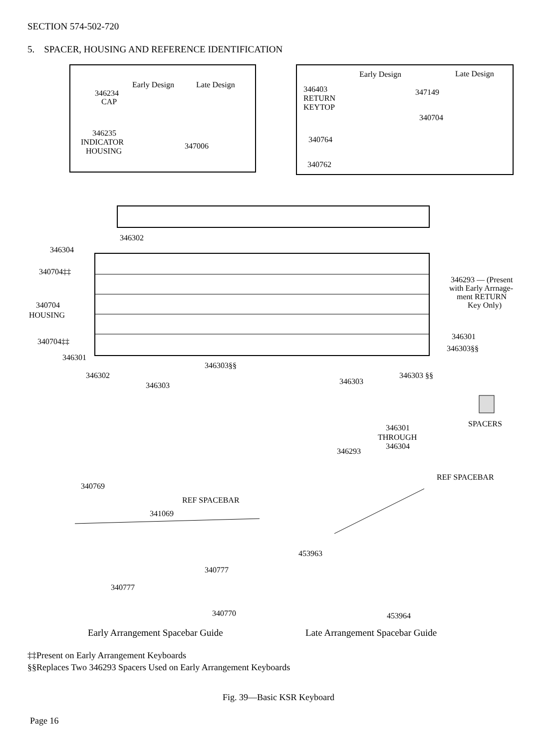SECTION 574-502-720
5. SPACER, HOUSING AND REFERENCE IDENTIFICATION
Early Design
Late Design
346234
CAP
346235
INDICATOR
HOUSING
347006
Early Design
Late Design
346403
RETURN
KEYTOP
347149
340704
340764
340762
346302
346304
340704‡‡
340704
HOUSING
340704‡‡
346301
346302
346303
346303§§
346303
346303 §§
346293 — (Present
with Early Arrnage-
ment RETURN
Key Only)
346301
346303§§
346301
THROUGH
346304
346293
SPACERS
340769
REF SPACEBAR
341069
340777
340777
340770
REF SPACEBAR
453963
453964
Early Arrangement Spacebar Guide
Late Arrangement Spacebar Guide
‡‡Present on Early Arrangement Keyboards
§§Replaces Two 346293 Spacers Used on Early Arrangement Keyboards
Fig. 39—Basic KSR Keyboard
Page 16